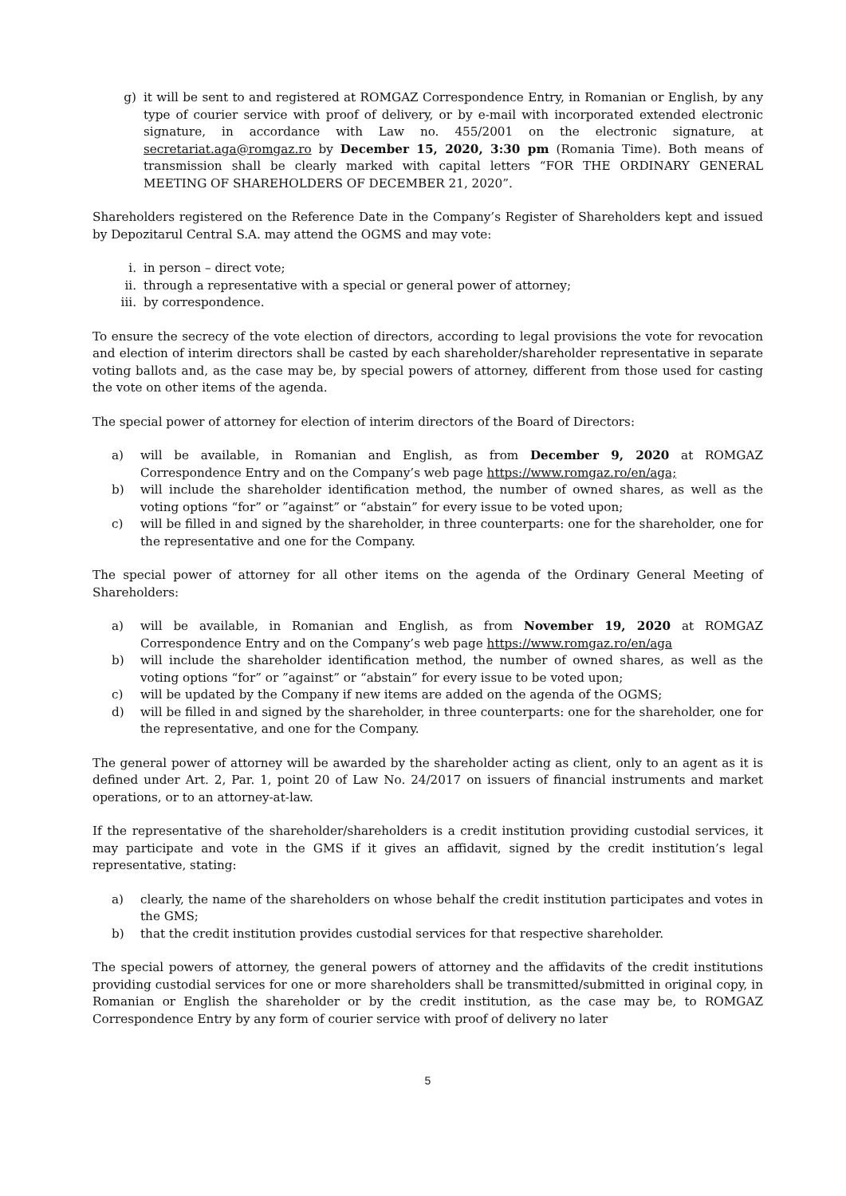g) it will be sent to and registered at ROMGAZ Correspondence Entry, in Romanian or English, by any type of courier service with proof of delivery, or by e-mail with incorporated extended electronic signature, in accordance with Law no. 455/2001 on the electronic signature, at secretariat.aga@romgaz.ro by December 15, 2020, 3:30 pm (Romania Time). Both means of transmission shall be clearly marked with capital letters “FOR THE ORDINARY GENERAL MEETING OF SHAREHOLDERS OF DECEMBER 21, 2020”.
Shareholders registered on the Reference Date in the Company’s Register of Shareholders kept and issued by Depozitarul Central S.A. may attend the OGMS and may vote:
i. in person – direct vote;
ii. through a representative with a special or general power of attorney;
iii. by correspondence.
To ensure the secrecy of the vote election of directors, according to legal provisions the vote for revocation and election of interim directors shall be casted by each shareholder/shareholder representative in separate voting ballots and, as the case may be, by special powers of attorney, different from those used for casting the vote on other items of the agenda.
The special power of attorney for election of interim directors of the Board of Directors:
a) will be available, in Romanian and English, as from December 9, 2020 at ROMGAZ Correspondence Entry and on the Company’s web page https://www.romgaz.ro/en/aga;
b) will include the shareholder identification method, the number of owned shares, as well as the voting options “for” or ”against” or “abstain” for every issue to be voted upon;
c) will be filled in and signed by the shareholder, in three counterparts: one for the shareholder, one for the representative and one for the Company.
The special power of attorney for all other items on the agenda of the Ordinary General Meeting of Shareholders:
a) will be available, in Romanian and English, as from November 19, 2020 at ROMGAZ Correspondence Entry and on the Company’s web page https://www.romgaz.ro/en/aga
b) will include the shareholder identification method, the number of owned shares, as well as the voting options “for” or ”against” or “abstain” for every issue to be voted upon;
c) will be updated by the Company if new items are added on the agenda of the OGMS;
d) will be filled in and signed by the shareholder, in three counterparts: one for the shareholder, one for the representative, and one for the Company.
The general power of attorney will be awarded by the shareholder acting as client, only to an agent as it is defined under Art. 2, Par. 1, point 20 of Law No. 24/2017 on issuers of financial instruments and market operations, or to an attorney-at-law.
If the representative of the shareholder/shareholders is a credit institution providing custodial services, it may participate and vote in the GMS if it gives an affidavit, signed by the credit institution’s legal representative, stating:
a) clearly, the name of the shareholders on whose behalf the credit institution participates and votes in the GMS;
b) that the credit institution provides custodial services for that respective shareholder.
The special powers of attorney, the general powers of attorney and the affidavits of the credit institutions providing custodial services for one or more shareholders shall be transmitted/submitted in original copy, in Romanian or English the shareholder or by the credit institution, as the case may be, to ROMGAZ Correspondence Entry by any form of courier service with proof of delivery no later
5